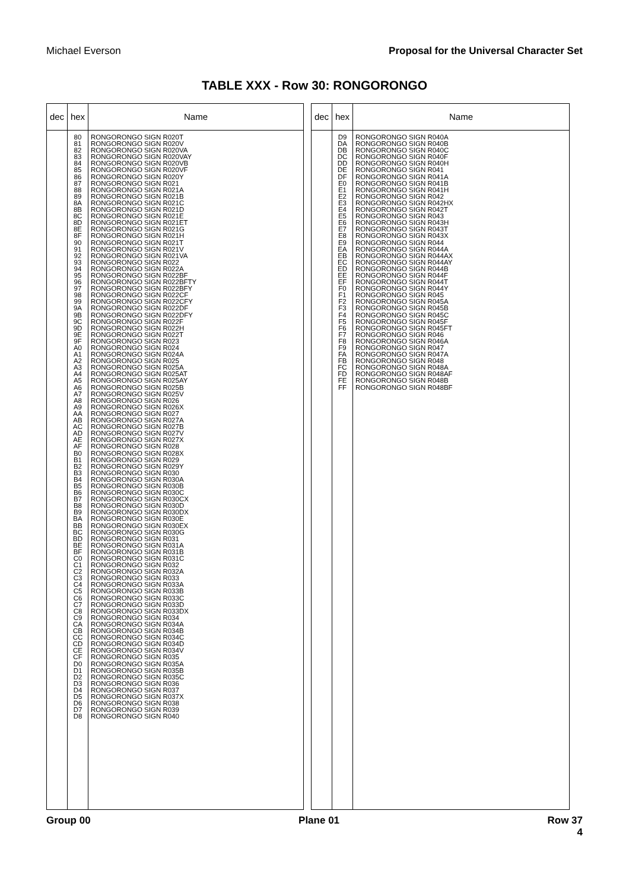Michael Everson Proposal for the Universal Character Set
TABLE XXX - Row 30: RONGORONGO
| dec | hex | Name |
| --- | --- | --- |
| | 80 81 82 83 84 85 86 87 88 89 8A 8B 8C 8D 8E 8F 90 91 92 93 94 95 96 97 98 99 9A 9B 9C 9D 9E 9F A0 A1 A2 A3 A4 A5 A6 A7 A8 A9 AA AB AC AD AE AF B0 B1 B2 B3 B4 B5 B6 B7 B8 B9 BA BB BC BD BE BF C0 C1 C2 C3 C4 C5 C6 C7 C8 C9 CA CB CC CD CE CF D0 D1 D2 D3 D4 D5 D6 D7 D8 | RONGORONGO SIGN R020T RONGORONGO SIGN R020V RONGORONGO SIGN R020VA RONGORONGO SIGN R020VAY RONGORONGO SIGN R020VB RONGORONGO SIGN R020VF RONGORONGO SIGN R020Y RONGORONGO SIGN R021 RONGORONGO SIGN R021A RONGORONGO SIGN R021B RONGORONGO SIGN R021C RONGORONGO SIGN R021D RONGORONGO SIGN R021E RONGORONGO SIGN R021ET RONGORONGO SIGN R021G RONGORONGO SIGN R021H RONGORONGO SIGN R021T RONGORONGO SIGN R021V RONGORONGO SIGN R021VA RONGORONGO SIGN R022 RONGORONGO SIGN R022A RONGORONGO SIGN R022BF RONGORONGO SIGN R022BFTY RONGORONGO SIGN R022BFY RONGORONGO SIGN R022CF RONGORONGO SIGN R022CFY RONGORONGO SIGN R022DF RONGORONGO SIGN R022DFY RONGORONGO SIGN R022F RONGORONGO SIGN R022H RONGORONGO SIGN R022T RONGORONGO SIGN R023 RONGORONGO SIGN R024 RONGORONGO SIGN R024A RONGORONGO SIGN R025 RONGORONGO SIGN R025A RONGORONGO SIGN R025AT RONGORONGO SIGN R025AY RONGORONGO SIGN R025B RONGORONGO SIGN R025V RONGORONGO SIGN R026 RONGORONGO SIGN R026X RONGORONGO SIGN R027 RONGORONGO SIGN R027A RONGORONGO SIGN R027B RONGORONGO SIGN R027V RONGORONGO SIGN R027X RONGORONGO SIGN R028 RONGORONGO SIGN R028X RONGORONGO SIGN R029 RONGORONGO SIGN R029Y RONGORONGO SIGN R030 RONGORONGO SIGN R030A RONGORONGO SIGN R030B RONGORONGO SIGN R030C RONGORONGO SIGN R030CX RONGORONGO SIGN R030D RONGORONGO SIGN R030DX RONGORONGO SIGN R030E RONGORONGO SIGN R030EX RONGORONGO SIGN R030G RONGORONGO SIGN R031 RONGORONGO SIGN R031A RONGORONGO SIGN R031B RONGORONGO SIGN R031C RONGORONGO SIGN R032 RONGORONGO SIGN R032A RONGORONGO SIGN R033 RONGORONGO SIGN R033A RONGORONGO SIGN R033B RONGORONGO SIGN R033C RONGORONGO SIGN R033D RONGORONGO SIGN R033DX RONGORONGO SIGN R034 RONGORONGO SIGN R034A RONGORONGO SIGN R034B RONGORONGO SIGN R034C RONGORONGO SIGN R034D RONGORONGO SIGN R034V RONGORONGO SIGN R035 RONGORONGO SIGN R035A RONGORONGO SIGN R035B RONGORONGO SIGN R035C RONGORONGO SIGN R036 RONGORONGO SIGN R037 RONGORONGO SIGN R037X RONGORONGO SIGN R038 RONGORONGO SIGN R039 RONGORONGO SIGN R040 |
| dec | hex | Name |
| --- | --- | --- |
| | D9 DA DB DC DD DE DF E0 E1 E2 E3 E4 E5 E6 E7 E8 E9 EA EB EC ED EE EF F0 F1 F2 F3 F4 F5 F6 F7 F8 F9 FA FB FC FD FE FF | RONGORONGO SIGN R040A RONGORONGO SIGN R040B RONGORONGO SIGN R040C RONGORONGO SIGN R040F RONGORONGO SIGN R040H RONGORONGO SIGN R041 RONGORONGO SIGN R041A RONGORONGO SIGN R041B RONGORONGO SIGN R041H RONGORONGO SIGN R042 RONGORONGO SIGN R042HX RONGORONGO SIGN R042T RONGORONGO SIGN R043 RONGORONGO SIGN R043H RONGORONGO SIGN R043T RONGORONGO SIGN R043X RONGORONGO SIGN R044 RONGORONGO SIGN R044A RONGORONGO SIGN R044AX RONGORONGO SIGN R044AY RONGORONGO SIGN R044B RONGORONGO SIGN R044F RONGORONGO SIGN R044T RONGORONGO SIGN R044Y RONGORONGO SIGN R045 RONGORONGO SIGN R045A RONGORONGO SIGN R045B RONGORONGO SIGN R045C RONGORONGO SIGN R045F RONGORONGO SIGN R045FT RONGORONGO SIGN R046 RONGORONGO SIGN R046A RONGORONGO SIGN R047 RONGORONGO SIGN R047A RONGORONGO SIGN R048 RONGORONGO SIGN R048A RONGORONGO SIGN R048AF RONGORONGO SIGN R048B RONGORONGO SIGN R048BF |
Group 00 Plane 01 Row 37
4